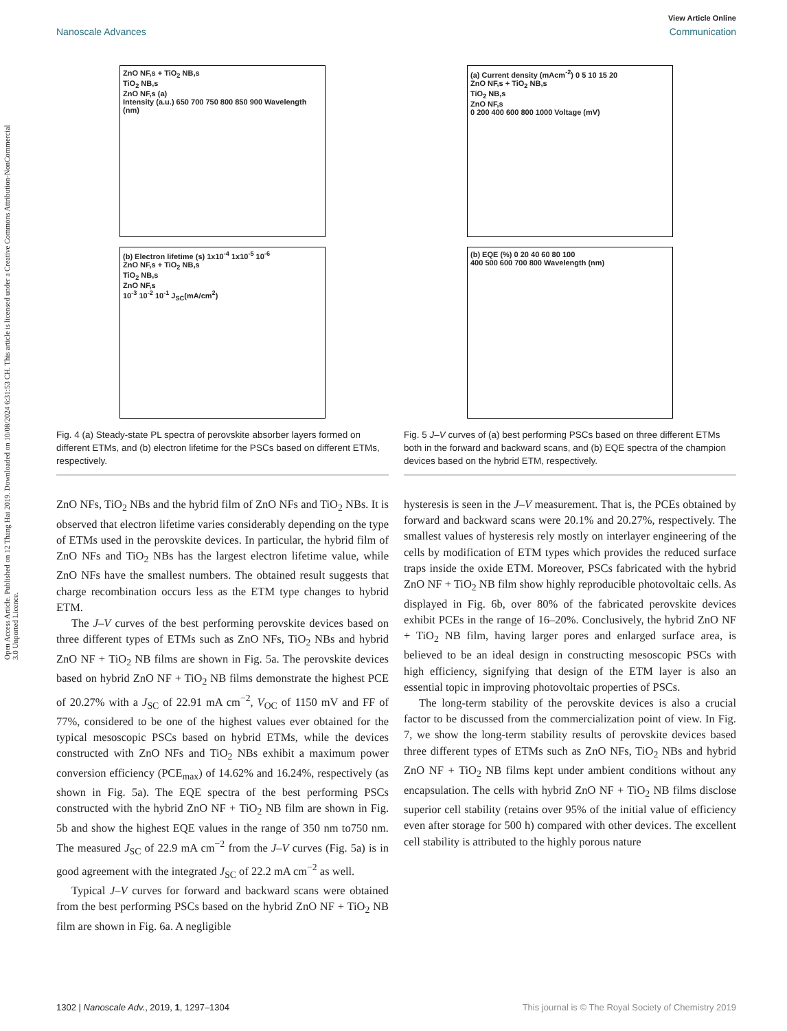Open Access Article. Published on 12 Thang Hai 2019. Downloaded on 10/08/2024 6:31:53 CH. This article is licensed under a Creative Commons Attribution-NonCommercial 3.0 Unported Licence.
View Article Online
Nanoscale Advances Communication
ZnO NF,s + TiO<sub>2</sub> NB,s
TiO<sub>2</sub> NB,s
ZnO NF,s (a)
Intensity (a.u.) 650 700 750 800 850 900 Wavelength (nm)
(b) Electron lifetime (s) 1x10<sup>-4</sup> 1x10<sup>-5</sup> 10<sup>-6</sup>
ZnO NF,s + TiO<sub>2</sub> NB,s
TiO<sub>2</sub> NB,s
ZnO NF,s
10<sup>-3</sup> 10<sup>-2</sup> 10<sup>-1</sup> J<sub>SC</sub>(mA/cm<sup>2</sup>)
Fig. 4 (a) Steady-state PL spectra of perovskite absorber layers formed on different ETMs, and (b) electron lifetime for the PSCs based on different ETMs, respectively.
ZnO NFs, TiO<sub>2</sub> NBs and the hybrid film of ZnO NFs and TiO<sub>2</sub> NBs. It is observed that electron lifetime varies considerably depending on the type of ETMs used in the perovskite devices. In particular, the hybrid film of ZnO NFs and TiO<sub>2</sub> NBs has the largest electron lifetime value, while ZnO NFs have the smallest numbers. The obtained result suggests that charge recombination occurs less as the ETM type changes to hybrid ETM.
The J–V curves of the best performing perovskite devices based on three different types of ETMs such as ZnO NFs, TiO<sub>2</sub> NBs and hybrid ZnO NF + TiO<sub>2</sub> NB films are shown in Fig. 5a. The perovskite devices based on hybrid ZnO NF + TiO<sub>2</sub> NB films demonstrate the highest PCE of 20.27% with a J<sub>SC</sub> of 22.91 mA cm<sup>−2</sup>, V<sub>OC</sub> of 1150 mV and FF of 77%, considered to be one of the highest values ever obtained for the typical mesoscopic PSCs based on hybrid ETMs, while the devices constructed with ZnO NFs and TiO<sub>2</sub> NBs exhibit a maximum power conversion efficiency (PCE<sub>max</sub>) of 14.62% and 16.24%, respectively (as shown in Fig. 5a). The EQE spectra of the best performing PSCs constructed with the hybrid ZnO NF + TiO<sub>2</sub> NB film are shown in Fig. 5b and show the highest EQE values in the range of 350 nm to750 nm. The measured J<sub>SC</sub> of 22.9 mA cm<sup>−2</sup> from the J–V curves (Fig. 5a) is in good agreement with the integrated J<sub>SC</sub> of 22.2 mA cm<sup>−2</sup> as well.
Typical J–V curves for forward and backward scans were obtained from the best performing PSCs based on the hybrid ZnO NF + TiO<sub>2</sub> NB film are shown in Fig. 6a. A negligible
(a) Current density (mAcm<sup>-2</sup>) 0 5 10 15 20
ZnO NF,s + TiO<sub>2</sub> NB,s
TiO<sub>2</sub> NB,s
ZnO NF,s
0 200 400 600 800 1000 Voltage (mV)
(b) EQE (%) 0 20 40 60 80 100
400 500 600 700 800 Wavelength (nm)
Fig. 5 J–V curves of (a) best performing PSCs based on three different ETMs both in the forward and backward scans, and (b) EQE spectra of the champion devices based on the hybrid ETM, respectively.
hysteresis is seen in the J–V measurement. That is, the PCEs obtained by forward and backward scans were 20.1% and 20.27%, respectively. The smallest values of hysteresis rely mostly on interlayer engineering of the cells by modification of ETM types which provides the reduced surface traps inside the oxide ETM. Moreover, PSCs fabricated with the hybrid ZnO NF + TiO<sub>2</sub> NB film show highly reproducible photovoltaic cells. As displayed in Fig. 6b, over 80% of the fabricated perovskite devices exhibit PCEs in the range of 16–20%. Conclusively, the hybrid ZnO NF + TiO<sub>2</sub> NB film, having larger pores and enlarged surface area, is believed to be an ideal design in constructing mesoscopic PSCs with high efficiency, signifying that design of the ETM layer is also an essential topic in improving photovoltaic properties of PSCs.
The long-term stability of the perovskite devices is also a crucial factor to be discussed from the commercialization point of view. In Fig. 7, we show the long-term stability results of perovskite devices based three different types of ETMs such as ZnO NFs, TiO<sub>2</sub> NBs and hybrid ZnO NF + TiO<sub>2</sub> NB films kept under ambient conditions without any encapsulation. The cells with hybrid ZnO NF + TiO<sub>2</sub> NB films disclose superior cell stability (retains over 95% of the initial value of efficiency even after storage for 500 h) compared with other devices. The excellent cell stability is attributed to the highly porous nature
1302 | Nanoscale Adv., 2019, 1, 1297–1304 This journal is © The Royal Society of Chemistry 2019